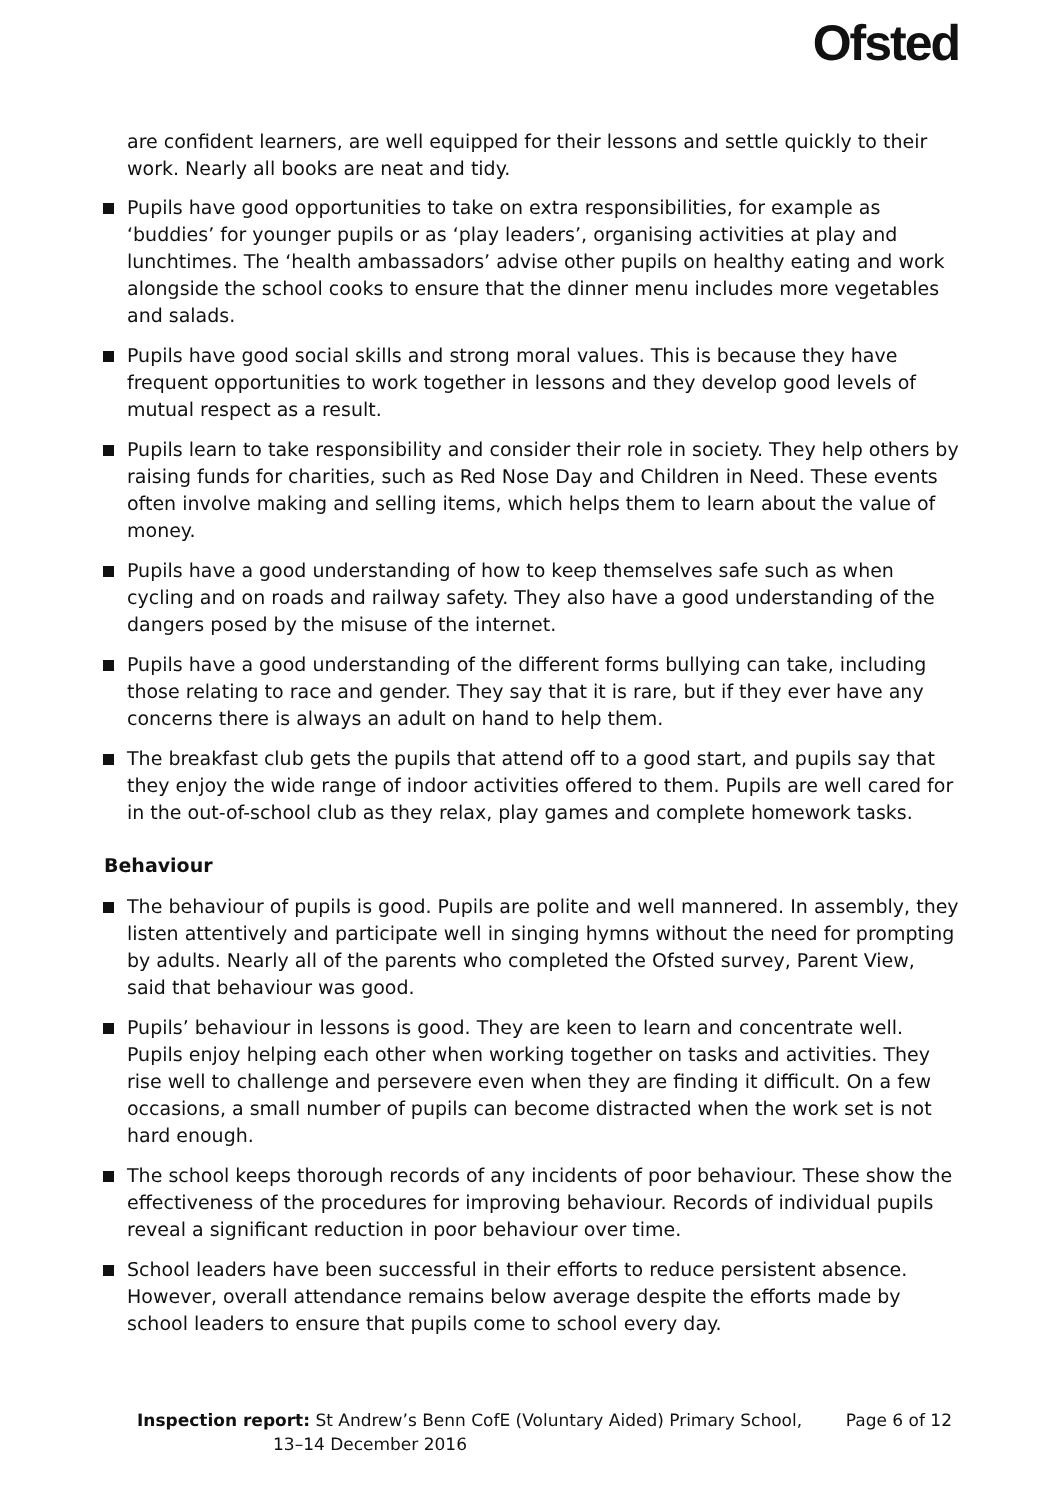Ofsted
are confident learners, are well equipped for their lessons and settle quickly to their work. Nearly all books are neat and tidy.
Pupils have good opportunities to take on extra responsibilities, for example as ‘buddies’ for younger pupils or as ‘play leaders’, organising activities at play and lunchtimes. The ‘health ambassadors’ advise other pupils on healthy eating and work alongside the school cooks to ensure that the dinner menu includes more vegetables and salads.
Pupils have good social skills and strong moral values. This is because they have frequent opportunities to work together in lessons and they develop good levels of mutual respect as a result.
Pupils learn to take responsibility and consider their role in society. They help others by raising funds for charities, such as Red Nose Day and Children in Need. These events often involve making and selling items, which helps them to learn about the value of money.
Pupils have a good understanding of how to keep themselves safe such as when cycling and on roads and railway safety. They also have a good understanding of the dangers posed by the misuse of the internet.
Pupils have a good understanding of the different forms bullying can take, including those relating to race and gender. They say that it is rare, but if they ever have any concerns there is always an adult on hand to help them.
The breakfast club gets the pupils that attend off to a good start, and pupils say that they enjoy the wide range of indoor activities offered to them. Pupils are well cared for in the out-of-school club as they relax, play games and complete homework tasks.
Behaviour
The behaviour of pupils is good. Pupils are polite and well mannered. In assembly, they listen attentively and participate well in singing hymns without the need for prompting by adults. Nearly all of the parents who completed the Ofsted survey, Parent View, said that behaviour was good.
Pupils’ behaviour in lessons is good. They are keen to learn and concentrate well. Pupils enjoy helping each other when working together on tasks and activities. They rise well to challenge and persevere even when they are finding it difficult. On a few occasions, a small number of pupils can become distracted when the work set is not hard enough.
The school keeps thorough records of any incidents of poor behaviour. These show the effectiveness of the procedures for improving behaviour. Records of individual pupils reveal a significant reduction in poor behaviour over time.
School leaders have been successful in their efforts to reduce persistent absence. However, overall attendance remains below average despite the efforts made by school leaders to ensure that pupils come to school every day.
Inspection report: St Andrew’s Benn CofE (Voluntary Aided) Primary School,
13–14 December 2016
Page 6 of 12